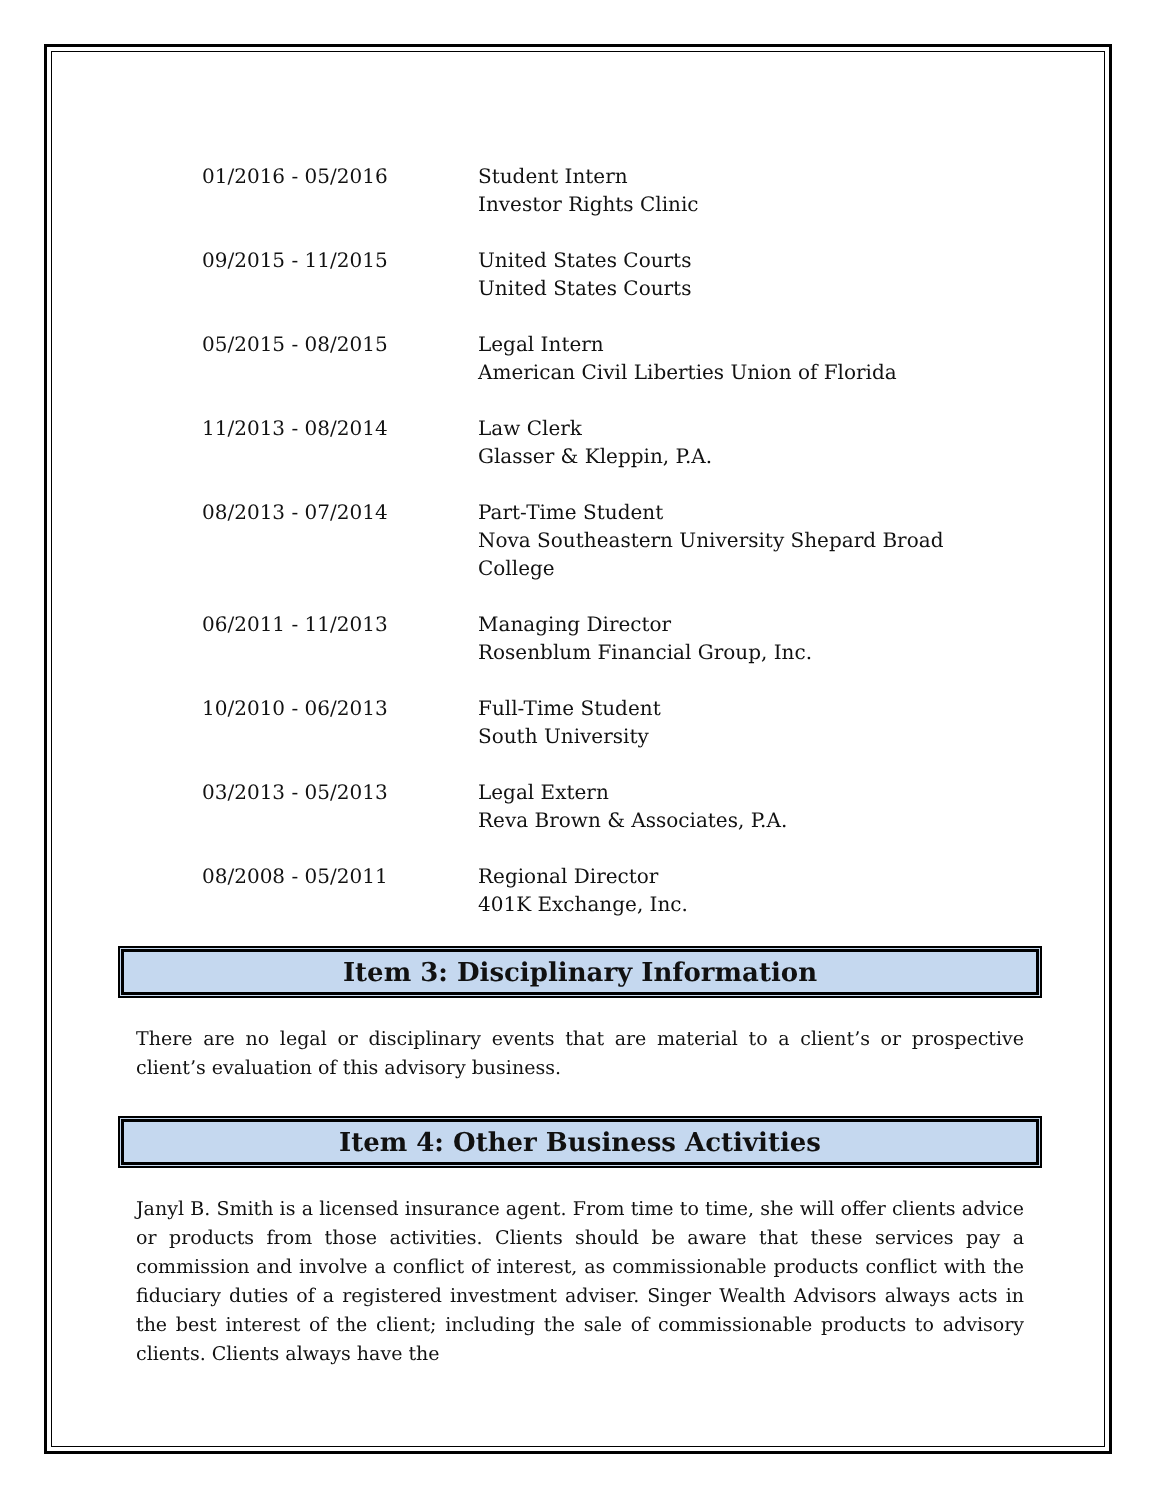| 01/2016 - 05/2016 | Student Intern Investor Rights Clinic |
| 09/2015 - 11/2015 | United States Courts United States Courts |
| 05/2015 - 08/2015 | Legal Intern American Civil Liberties Union of Florida |
| 11/2013 - 08/2014 | Law Clerk Glasser & Kleppin, P.A. |
| 08/2013 - 07/2014 | Part-Time Student Nova Southeastern University Shepard Broad College |
| 06/2011 - 11/2013 | Managing Director Rosenblum Financial Group, Inc. |
| 10/2010 - 06/2013 | Full-Time Student South University |
| 03/2013 - 05/2013 | Legal Extern Reva Brown & Associates, P.A. |
| 08/2008 - 05/2011 | Regional Director 401K Exchange, Inc. |
Item 3: Disciplinary Information
There are no legal or disciplinary events that are material to a client’s or prospective client’s evaluation of this advisory business.
Item 4: Other Business Activities
Janyl B. Smith is a licensed insurance agent. From time to time, she will offer clients advice or products from those activities. Clients should be aware that these services pay a commission and involve a conflict of interest, as commissionable products conflict with the fiduciary duties of a registered investment adviser. Singer Wealth Advisors always acts in the best interest of the client; including the sale of commissionable products to advisory clients. Clients always have the